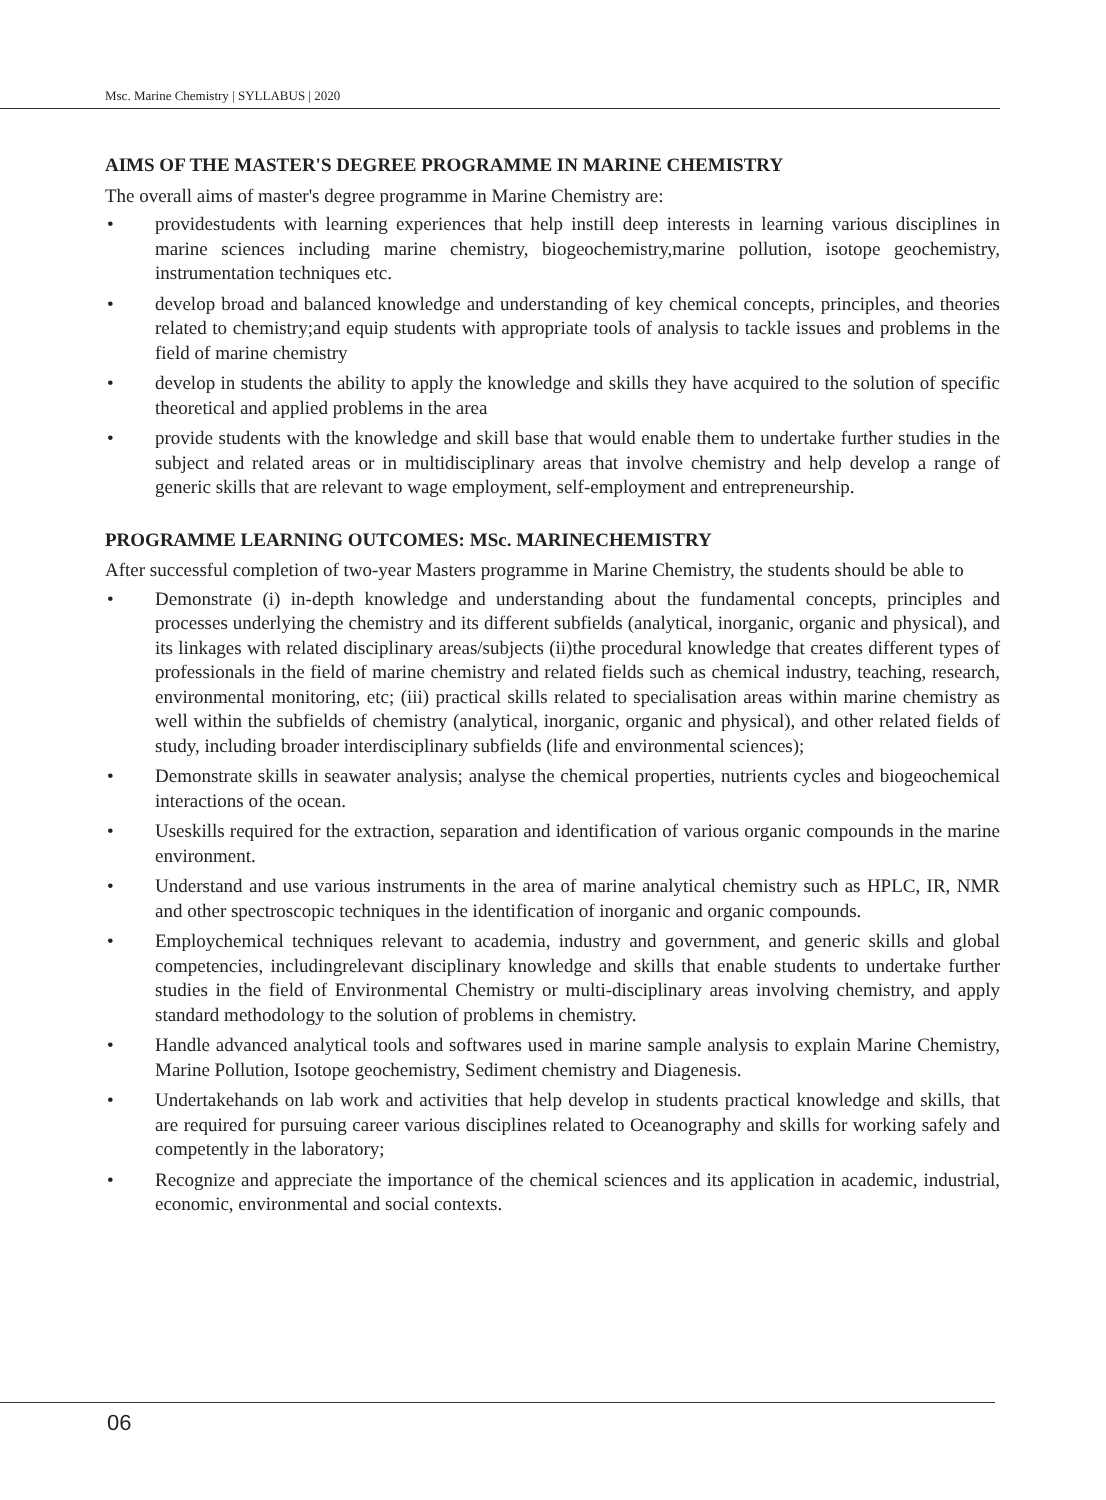Msc. Marine Chemistry | SYLLABUS | 2020
AIMS OF THE MASTER'S DEGREE PROGRAMME IN MARINE CHEMISTRY
The overall aims of master's degree programme in Marine Chemistry are:
• providestudents with learning experiences that help instill deep interests in learning various disciplines in marine sciences including marine chemistry, biogeochemistry,marine pollution, isotope geochemistry, instrumentation techniques etc.
• develop broad and balanced knowledge and understanding of key chemical concepts, principles, and theories related to chemistry;and equip students with appropriate tools of analysis to tackle issues and problems in the field of marine chemistry
• develop in students the ability to apply the knowledge and skills they have acquired to the solution of specific theoretical and applied problems in the area
• provide students with the knowledge and skill base that would enable them to undertake further studies in the subject and related areas or in multidisciplinary areas that involve chemistry and help develop a range of generic skills that are relevant to wage employment, self-employment and entrepreneurship.
PROGRAMME LEARNING OUTCOMES: MSc. MARINECHEMISTRY
After successful completion of two-year Masters programme in Marine Chemistry, the students should be able to
• Demonstrate (i) in-depth knowledge and understanding about the fundamental concepts, principles and processes underlying the chemistry and its different subfields (analytical, inorganic, organic and physical), and its linkages with related disciplinary areas/subjects (ii)the procedural knowledge that creates different types of professionals in the field of marine chemistry and related fields such as chemical industry, teaching, research, environmental monitoring, etc; (iii) practical skills related to specialisation areas within marine chemistry as well within the subfields of chemistry (analytical, inorganic, organic and physical), and other related fields of study, including broader interdisciplinary subfields (life and environmental sciences);
• Demonstrate skills in seawater analysis; analyse the chemical properties, nutrients cycles and biogeochemical interactions of the ocean.
• Useskills required for the extraction, separation and identification of various organic compounds in the marine environment.
• Understand and use various instruments in the area of marine analytical chemistry such as HPLC, IR, NMR and other spectroscopic techniques in the identification of inorganic and organic compounds.
• Employchemical techniques relevant to academia, industry and government, and generic skills and global competencies, includingrelevant disciplinary knowledge and skills that enable students to undertake further studies in the field of Environmental Chemistry or multi-disciplinary areas involving chemistry, and apply standard methodology to the solution of problems in chemistry.
• Handle advanced analytical tools and softwares used in marine sample analysis to explain Marine Chemistry, Marine Pollution, Isotope geochemistry, Sediment chemistry and Diagenesis.
• Undertakehands on lab work and activities that help develop in students practical knowledge and skills, that are required for pursuing career various disciplines related to Oceanography and skills for working safely and competently in the laboratory;
• Recognize and appreciate the importance of the chemical sciences and its application in academic, industrial, economic, environmental and social contexts.
06